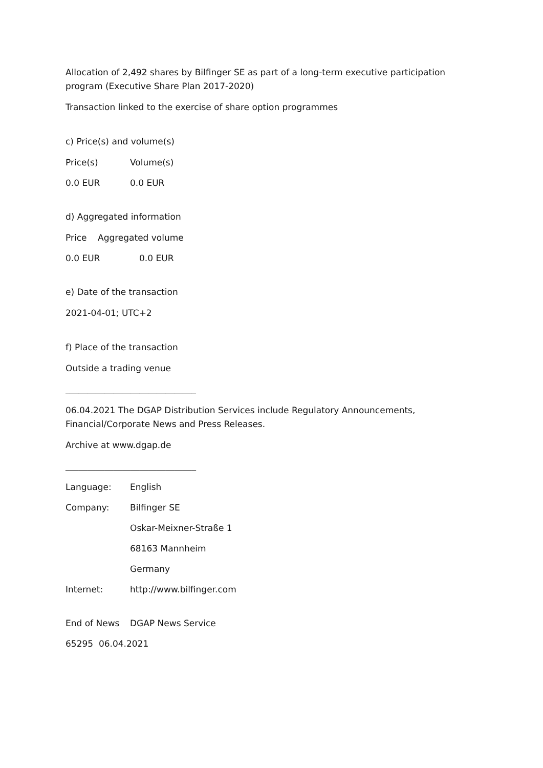Allocation of 2,492 shares by Bilfinger SE as part of a long-term executive participation program (Executive Share Plan 2017-2020)
Transaction linked to the exercise of share option programmes
c) Price(s) and volume(s)
| Price(s) | Volume(s) |
| 0.0 EUR | 0.0 EUR |
d) Aggregated information
| Price | Aggregated volume | |
| 0.0 EUR | | 0.0 EUR |
e) Date of the transaction
2021-04-01; UTC+2
f) Place of the transaction
Outside a trading venue
______________________________
06.04.2021 The DGAP Distribution Services include Regulatory Announcements, Financial/Corporate News and Press Releases.
Archive at www.dgap.de
______________________________
| Language: | English |
| Company: | Bilfinger SE |
| | Oskar-Meixner-Straße 1 |
| | 68163 Mannheim |
| | Germany |
| Internet: | http://www.bilfinger.com |
| End of News | DGAP News Service |
65295 06.04.2021